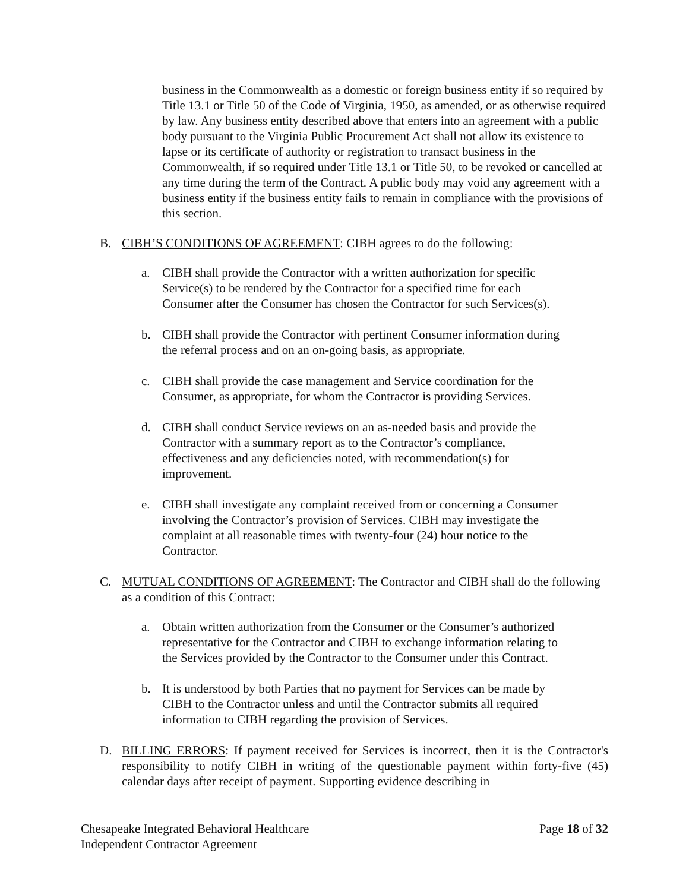business in the Commonwealth as a domestic or foreign business entity if so required by Title 13.1 or Title 50 of the Code of Virginia, 1950, as amended, or as otherwise required by law. Any business entity described above that enters into an agreement with a public body pursuant to the Virginia Public Procurement Act shall not allow its existence to lapse or its certificate of authority or registration to transact business in the Commonwealth, if so required under Title 13.1 or Title 50, to be revoked or cancelled at any time during the term of the Contract. A public body may void any agreement with a business entity if the business entity fails to remain in compliance with the provisions of this section.
B. CIBH’S CONDITIONS OF AGREEMENT: CIBH agrees to do the following:
a. CIBH shall provide the Contractor with a written authorization for specific Service(s) to be rendered by the Contractor for a specified time for each Consumer after the Consumer has chosen the Contractor for such Services(s).
b. CIBH shall provide the Contractor with pertinent Consumer information during the referral process and on an on-going basis, as appropriate.
c. CIBH shall provide the case management and Service coordination for the Consumer, as appropriate, for whom the Contractor is providing Services.
d. CIBH shall conduct Service reviews on an as-needed basis and provide the Contractor with a summary report as to the Contractor’s compliance, effectiveness and any deficiencies noted, with recommendation(s) for improvement.
e. CIBH shall investigate any complaint received from or concerning a Consumer involving the Contractor’s provision of Services. CIBH may investigate the complaint at all reasonable times with twenty-four (24) hour notice to the Contractor.
C. MUTUAL CONDITIONS OF AGREEMENT: The Contractor and CIBH shall do the following as a condition of this Contract:
a. Obtain written authorization from the Consumer or the Consumer’s authorized representative for the Contractor and CIBH to exchange information relating to the Services provided by the Contractor to the Consumer under this Contract.
b. It is understood by both Parties that no payment for Services can be made by CIBH to the Contractor unless and until the Contractor submits all required information to CIBH regarding the provision of Services.
D. BILLING ERRORS: If payment received for Services is incorrect, then it is the Contractor's responsibility to notify CIBH in writing of the questionable payment within forty-five (45) calendar days after receipt of payment. Supporting evidence describing in
Chesapeake Integrated Behavioral Healthcare
Independent Contractor Agreement
Page 18 of 32